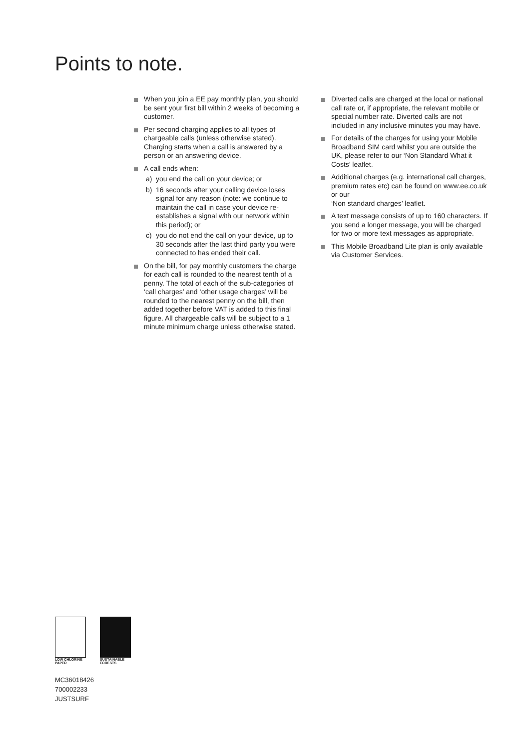Points to note.
When you join a EE pay monthly plan, you should be sent your first bill within 2 weeks of becoming a customer.
Per second charging applies to all types of chargeable calls (unless otherwise stated). Charging starts when a call is answered by a person or an answering device.
A call ends when:
a) you end the call on your device; or
b) 16 seconds after your calling device loses signal for any reason (note: we continue to maintain the call in case your device re-establishes a signal with our network within this period); or
c) you do not end the call on your device, up to 30 seconds after the last third party you were connected to has ended their call.
On the bill, for pay monthly customers the charge for each call is rounded to the nearest tenth of a penny. The total of each of the sub-categories of ‘call charges’ and ‘other usage charges’ will be rounded to the nearest penny on the bill, then added together before VAT is added to this final figure. All chargeable calls will be subject to a 1 minute minimum charge unless otherwise stated.
Diverted calls are charged at the local or national call rate or, if appropriate, the relevant mobile or special number rate. Diverted calls are not included in any inclusive minutes you may have.
For details of the charges for using your Mobile Broadband SIM card whilst you are outside the UK, please refer to our ‘Non Standard What it Costs’ leaflet.
Additional charges (e.g. international call charges, premium rates etc) can be found on www.ee.co.uk or our
‘Non standard charges’ leaflet.
A text message consists of up to 160 characters. If you send a longer message, you will be charged for two or more text messages as appropriate.
This Mobile Broadband Lite plan is only available via Customer Services.
LOW CHLORINE
PAPER
SUSTAINABLE
FORESTS
MC36018426
700002233
JUSTSURF